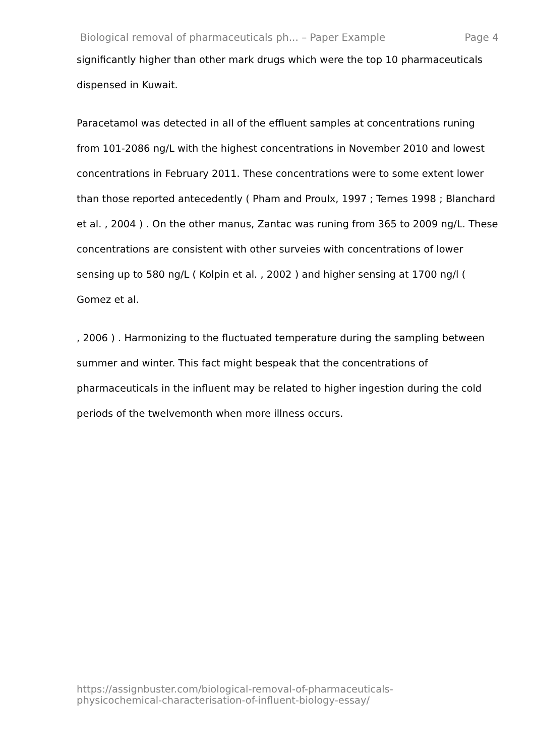Biological removal of pharmaceuticals ph... – Paper Example Page 4
significantly higher than other mark drugs which were the top 10 pharmaceuticals dispensed in Kuwait.
Paracetamol was detected in all of the effluent samples at concentrations runing from 101-2086 ng/L with the highest concentrations in November 2010 and lowest concentrations in February 2011. These concentrations were to some extent lower than those reported antecedently ( Pham and Proulx, 1997 ; Ternes 1998 ; Blanchard et al. , 2004 ) . On the other manus, Zantac was runing from 365 to 2009 ng/L. These concentrations are consistent with other surveies with concentrations of lower sensing up to 580 ng/L ( Kolpin et al. , 2002 ) and higher sensing at 1700 ng/l ( Gomez et al.
, 2006 ) . Harmonizing to the fluctuated temperature during the sampling between summer and winter. This fact might bespeak that the concentrations of pharmaceuticals in the influent may be related to higher ingestion during the cold periods of the twelvemonth when more illness occurs.
https://assignbuster.com/biological-removal-of-pharmaceuticals-
physicochemical-characterisation-of-influent-biology-essay/